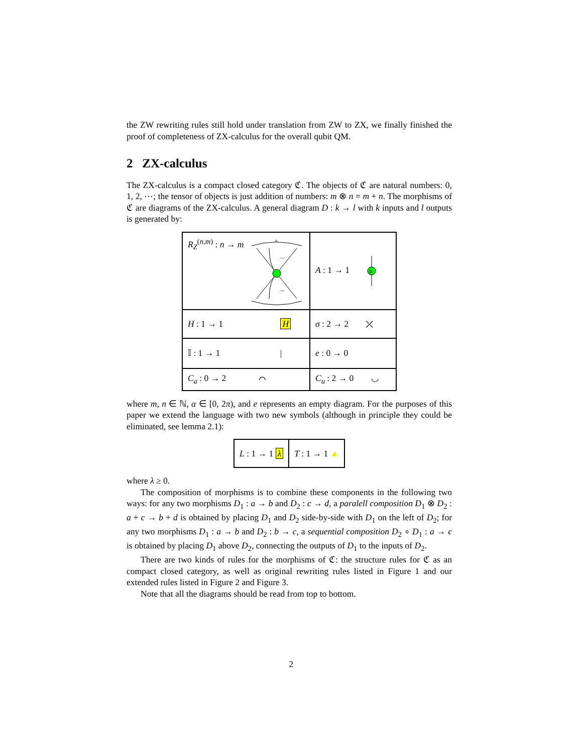the ZW rewriting rules still hold under translation from ZW to ZX, we finally finished the proof of completeness of ZX-calculus for the overall qubit QM.
2 ZX-calculus
The ZX-calculus is a compact closed category ℭ. The objects of ℭ are natural numbers: 0, 1, 2, ⋯; the tensor of objects is just addition of numbers: m ⊗ n = m + n. The morphisms of ℭ are diagrams of the ZX-calculus. A general diagram D : k → l with k inputs and l outputs is generated by:
| R<sub>Z</sub><sup>(n,m)</sup> : n → m n ... ... | A : 1 → 1 α |
| H : 1 → 1 H | σ : 2 → 2 ⤫ |
| 𝕀 : 1 → 1 / | e : 0 → 0 |
| C<sub>a</sub> : 0 → 2 ⌒ | C<sub>u</sub> : 2 → 0 ◡ |
where m, n ∈ ℕ, α ∈ [0, 2π), and e represents an empty diagram. For the purposes of this paper we extend the language with two new symbols (although in principle they could be eliminated, see lemma 2.1):
| L : 1 → 1 λ | T : 1 → 1 ▲ |
where λ ≥ 0.
The composition of morphisms is to combine these components in the following two ways: for any two morphisms D<sub>1</sub> : a → b and D<sub>2</sub> : c → d, a paralell composition D<sub>1</sub> ⊗ D<sub>2</sub> : a + c → b + d is obtained by placing D<sub>1</sub> and D<sub>2</sub> side-by-side with D<sub>1</sub> on the left of D<sub>2</sub>; for any two morphisms D<sub>1</sub> : a → b and D<sub>2</sub> : b → c, a sequential composition D<sub>2</sub> ∘ D<sub>1</sub> : a → c is obtained by placing D<sub>1</sub> above D<sub>2</sub>, connecting the outputs of D<sub>1</sub> to the inputs of D<sub>2</sub>.
There are two kinds of rules for the morphisms of ℭ: the structure rules for ℭ as an compact closed category, as well as original rewriting rules listed in Figure 1 and our extended rules listed in Figure 2 and Figure 3.
Note that all the diagrams should be read from top to bottom.
2